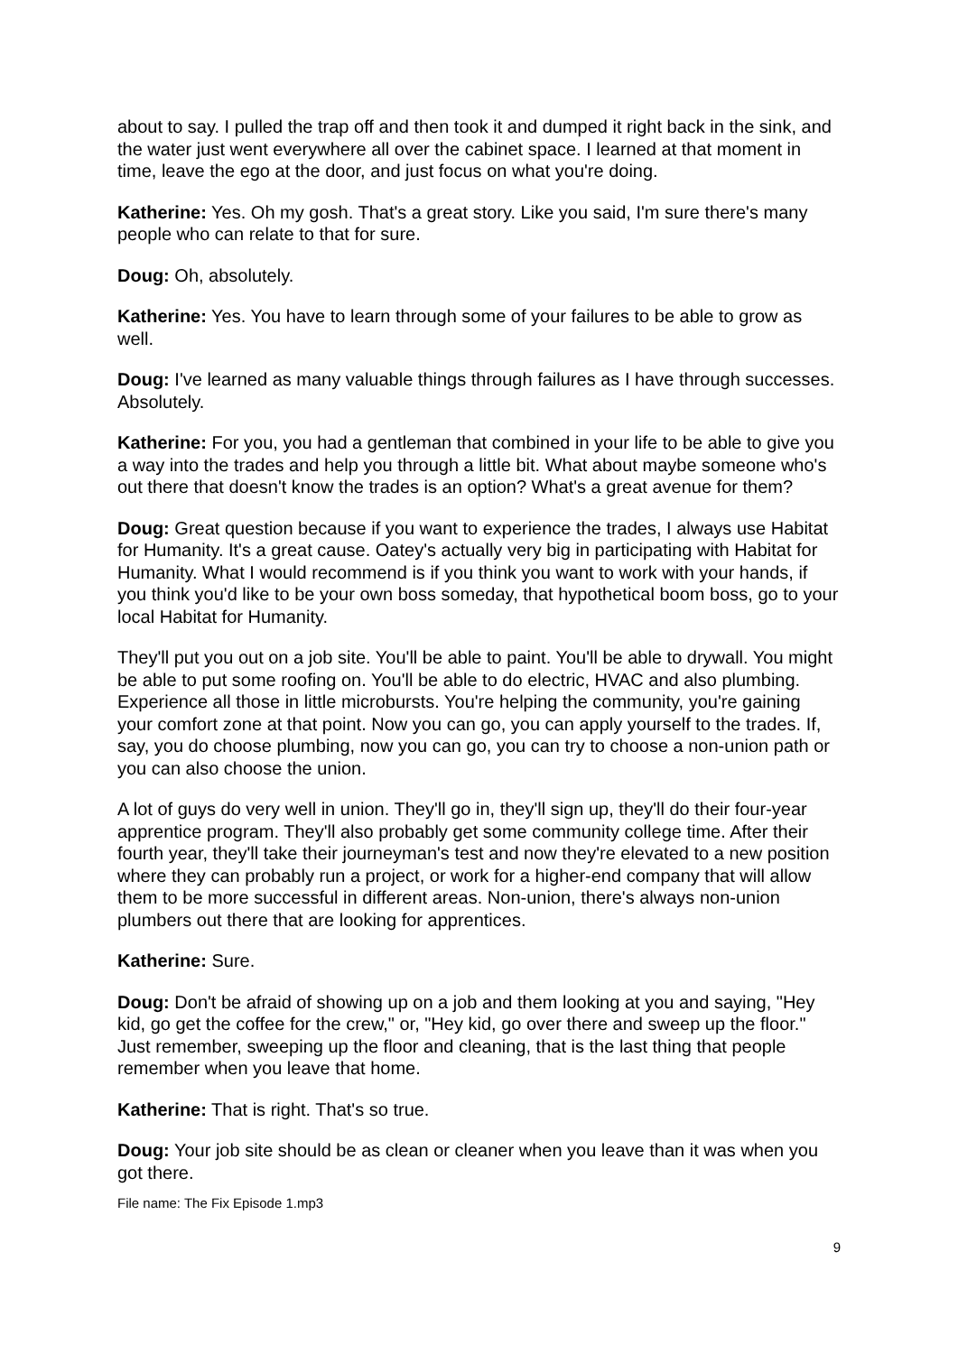about to say. I pulled the trap off and then took it and dumped it right back in the sink, and the water just went everywhere all over the cabinet space. I learned at that moment in time, leave the ego at the door, and just focus on what you're doing.
Katherine: Yes. Oh my gosh. That's a great story. Like you said, I'm sure there's many people who can relate to that for sure.
Doug: Oh, absolutely.
Katherine: Yes. You have to learn through some of your failures to be able to grow as well.
Doug: I've learned as many valuable things through failures as I have through successes. Absolutely.
Katherine: For you, you had a gentleman that combined in your life to be able to give you a way into the trades and help you through a little bit. What about maybe someone who's out there that doesn't know the trades is an option? What's a great avenue for them?
Doug: Great question because if you want to experience the trades, I always use Habitat for Humanity. It's a great cause. Oatey's actually very big in participating with Habitat for Humanity. What I would recommend is if you think you want to work with your hands, if you think you'd like to be your own boss someday, that hypothetical boom boss, go to your local Habitat for Humanity.
They'll put you out on a job site. You'll be able to paint. You'll be able to drywall. You might be able to put some roofing on. You'll be able to do electric, HVAC and also plumbing. Experience all those in little microbursts. You're helping the community, you're gaining your comfort zone at that point. Now you can go, you can apply yourself to the trades. If, say, you do choose plumbing, now you can go, you can try to choose a non-union path or you can also choose the union.
A lot of guys do very well in union. They'll go in, they'll sign up, they'll do their four-year apprentice program. They'll also probably get some community college time. After their fourth year, they'll take their journeyman's test and now they're elevated to a new position where they can probably run a project, or work for a higher-end company that will allow them to be more successful in different areas. Non-union, there's always non-union plumbers out there that are looking for apprentices.
Katherine: Sure.
Doug: Don't be afraid of showing up on a job and them looking at you and saying, "Hey kid, go get the coffee for the crew," or, "Hey kid, go over there and sweep up the floor." Just remember, sweeping up the floor and cleaning, that is the last thing that people remember when you leave that home.
Katherine: That is right. That's so true.
Doug: Your job site should be as clean or cleaner when you leave than it was when you got there.
File name: The Fix Episode 1.mp3
9